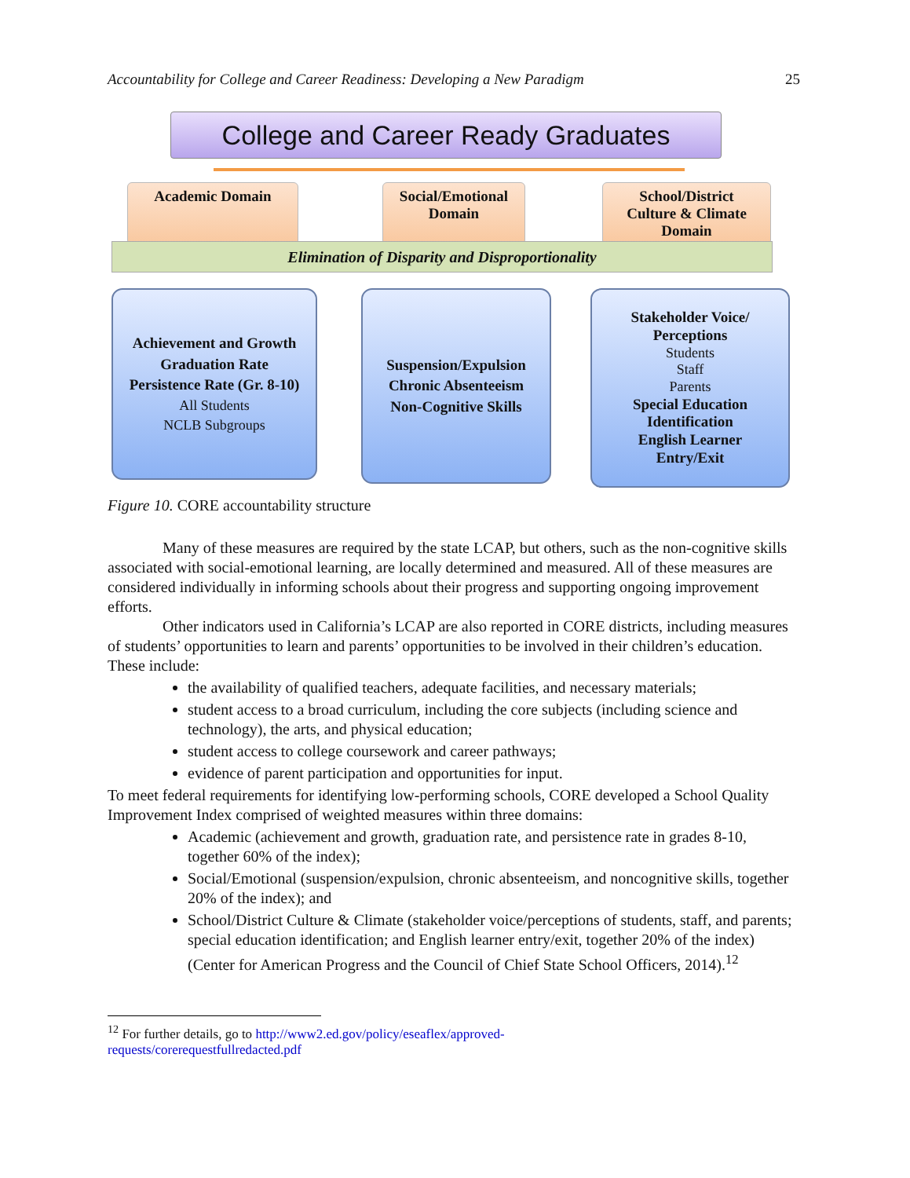Accountability for College and Career Readiness: Developing a New Paradigm 25
College and Career Ready Graduates
Academic Domain
Social/Emotional
Domain
School/District
Culture & Climate
Domain
Elimination of Disparity and Disproportionality
Achievement and Growth
Graduation Rate
Persistence Rate (Gr. 8-10)
All Students
NCLB Subgroups
Suspension/Expulsion
Chronic Absenteeism
Non-Cognitive Skills
Stakeholder Voice/
Perceptions
Students
Staff
Parents
Special Education
Identification
English Learner
Entry/Exit
Figure 10. CORE accountability structure
Many of these measures are required by the state LCAP, but others, such as the non-cognitive skills associated with social-emotional learning, are locally determined and measured. All of these measures are considered individually in informing schools about their progress and supporting ongoing improvement efforts.
Other indicators used in California’s LCAP are also reported in CORE districts, including measures of students’ opportunities to learn and parents’ opportunities to be involved in their children’s education. These include:
the availability of qualified teachers, adequate facilities, and necessary materials;
student access to a broad curriculum, including the core subjects (including science and technology), the arts, and physical education;
student access to college coursework and career pathways;
evidence of parent participation and opportunities for input.
To meet federal requirements for identifying low-performing schools, CORE developed a School Quality Improvement Index comprised of weighted measures within three domains:
Academic (achievement and growth, graduation rate, and persistence rate in grades 8-10, together 60% of the index);
Social/Emotional (suspension/expulsion, chronic absenteeism, and noncognitive skills, together 20% of the index); and
School/District Culture & Climate (stakeholder voice/perceptions of students, staff, and parents; special education identification; and English learner entry/exit, together 20% of the index) (Center for American Progress and the Council of Chief State School Officers, 2014).<sup>12</sup>
<sup>12</sup> For further details, go to http://www2.ed.gov/policy/eseaflex/approved-requests/corerequestfullredacted.pdf